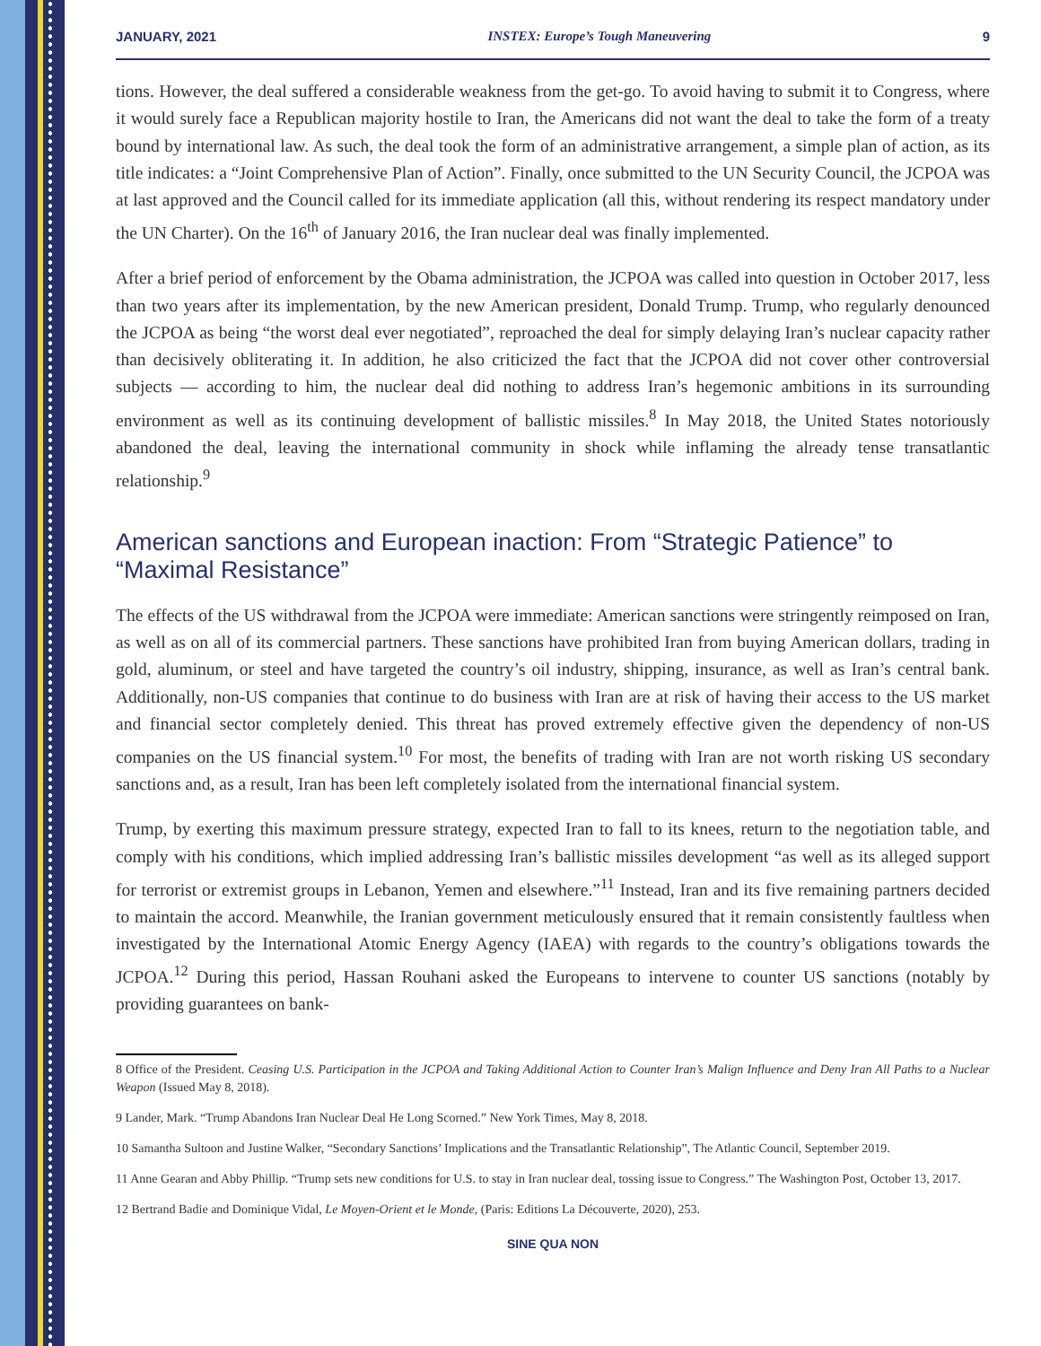JANUARY, 2021 INSTEX: Europe’s Tough Maneuvering 9
tions. However, the deal suffered a considerable weakness from the get-go. To avoid having to submit it to Congress, where it would surely face a Republican majority hostile to Iran, the Americans did not want the deal to take the form of a treaty bound by international law. As such, the deal took the form of an administrative arrangement, a simple plan of action, as its title indicates: a “Joint Comprehensive Plan of Action”. Finally, once submitted to the UN Security Council, the JCPOA was at last approved and the Council called for its immediate application (all this, without rendering its respect mandatory under the UN Charter). On the 16<sup>th</sup> of January 2016, the Iran nuclear deal was finally implemented.
After a brief period of enforcement by the Obama administration, the JCPOA was called into question in October 2017, less than two years after its implementation, by the new American president, Donald Trump. Trump, who regularly denounced the JCPOA as being “the worst deal ever negotiated”, reproached the deal for simply delaying Iran’s nuclear capacity rather than decisively obliterating it. In addition, he also criticized the fact that the JCPOA did not cover other controversial subjects — according to him, the nuclear deal did nothing to address Iran’s hegemonic ambitions in its surrounding environment as well as its continuing development of ballistic missiles.<sup>8</sup> In May 2018, the United States notoriously abandoned the deal, leaving the international community in shock while inflaming the already tense transatlantic relationship.<sup>9</sup>
American sanctions and European inaction: From “Strategic Patience” to “Maximal Resistance”
The effects of the US withdrawal from the JCPOA were immediate: American sanctions were stringently reimposed on Iran, as well as on all of its commercial partners. These sanctions have prohibited Iran from buying American dollars, trading in gold, aluminum, or steel and have targeted the country’s oil industry, shipping, insurance, as well as Iran’s central bank. Additionally, non-US companies that continue to do business with Iran are at risk of having their access to the US market and financial sector completely denied. This threat has proved extremely effective given the dependency of non-US companies on the US financial system.<sup>10</sup> For most, the benefits of trading with Iran are not worth risking US secondary sanctions and, as a result, Iran has been left completely isolated from the international financial system.
Trump, by exerting this maximum pressure strategy, expected Iran to fall to its knees, return to the negotiation table, and comply with his conditions, which implied addressing Iran’s ballistic missiles development “as well as its alleged support for terrorist or extremist groups in Lebanon, Yemen and elsewhere.”<sup>11</sup> Instead, Iran and its five remaining partners decided to maintain the accord. Meanwhile, the Iranian government meticulously ensured that it remain consistently faultless when investigated by the International Atomic Energy Agency (IAEA) with regards to the country’s obligations towards the JCPOA.<sup>12</sup> During this period, Hassan Rouhani asked the Europeans to intervene to counter US sanctions (notably by providing guarantees on bank-
8 Office of the President. Ceasing U.S. Participation in the JCPOA and Taking Additional Action to Counter Iran’s Malign Influence and Deny Iran All Paths to a Nuclear Weapon (Issued May 8, 2018).
9 Lander, Mark. “Trump Abandons Iran Nuclear Deal He Long Scorned.” New York Times, May 8, 2018.
10 Samantha Sultoon and Justine Walker, “Secondary Sanctions’ Implications and the Transatlantic Relationship”, The Atlantic Council, September 2019.
11 Anne Gearan and Abby Phillip. “Trump sets new conditions for U.S. to stay in Iran nuclear deal, tossing issue to Congress.” The Washington Post, October 13, 2017.
12 Bertrand Badie and Dominique Vidal, Le Moyen-Orient et le Monde, (Paris: Editions La Découverte, 2020), 253.
SINE QUA NON